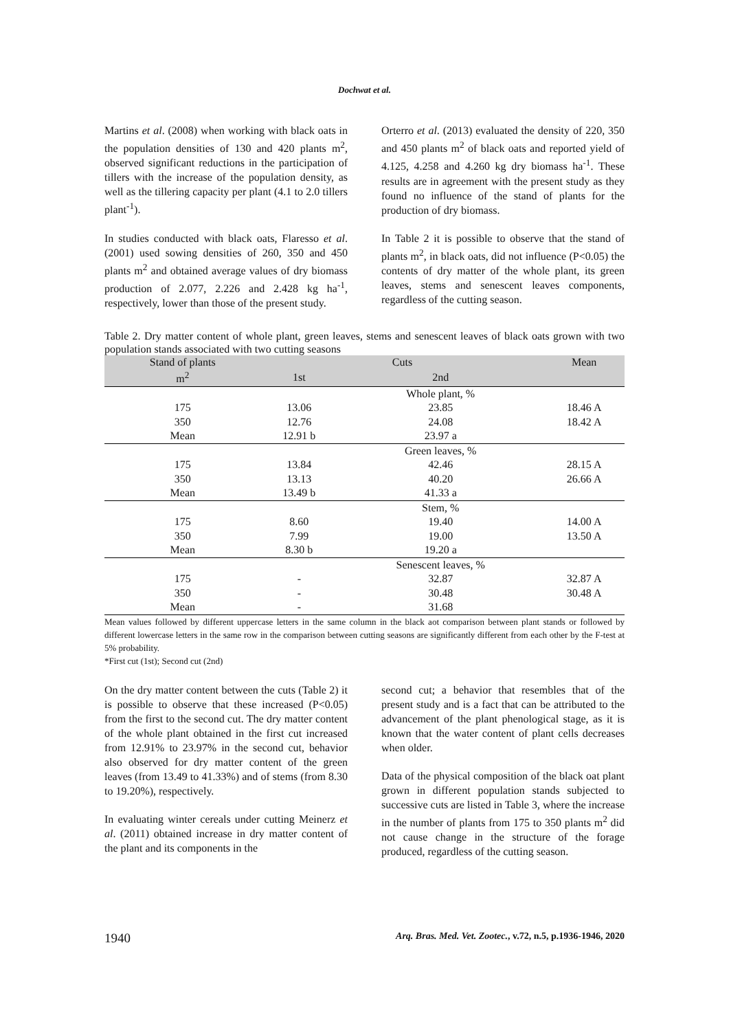Dochwat et al.
Martins et al. (2008) when working with black oats in the population densities of 130 and 420 plants m<sup>2</sup>, observed significant reductions in the participation of tillers with the increase of the population density, as well as the tillering capacity per plant (4.1 to 2.0 tillers plant<sup>-1</sup>).
In studies conducted with black oats, Flaresso et al. (2001) used sowing densities of 260, 350 and 450 plants m<sup>2</sup> and obtained average values of dry biomass production of 2.077, 2.226 and 2.428 kg ha<sup>-1</sup>, respectively, lower than those of the present study.
Orterro et al. (2013) evaluated the density of 220, 350 and 450 plants m<sup>2</sup> of black oats and reported yield of 4.125, 4.258 and 4.260 kg dry biomass ha<sup>-1</sup>. These results are in agreement with the present study as they found no influence of the stand of plants for the production of dry biomass.
In Table 2 it is possible to observe that the stand of plants m<sup>2</sup>, in black oats, did not influence (P<0.05) the contents of dry matter of the whole plant, its green leaves, stems and senescent leaves components, regardless of the cutting season.
Table 2. Dry matter content of whole plant, green leaves, stems and senescent leaves of black oats grown with two population stands associated with two cutting seasons
| Stand of plants | Cuts | | Mean |
| --- | --- | --- | --- |
| m<sup>2</sup> | 1st | 2nd | |
| | | Whole plant, % | |
| 175 | 13.06 | 23.85 | 18.46 A |
| 350 | 12.76 | 24.08 | 18.42 A |
| Mean | 12.91 b | 23.97 a | |
| | | Green leaves, % | |
| 175 | 13.84 | 42.46 | 28.15 A |
| 350 | 13.13 | 40.20 | 26.66 A |
| Mean | 13.49 b | 41.33 a | |
| | | Stem, % | |
| 175 | 8.60 | 19.40 | 14.00 A |
| 350 | 7.99 | 19.00 | 13.50 A |
| Mean | 8.30 b | 19.20 a | |
| | | Senescent leaves, % | |
| 175 | - | 32.87 | 32.87 A |
| 350 | - | 30.48 | 30.48 A |
| Mean | - | 31.68 | |
Mean values followed by different uppercase letters in the same column in the black aot comparison between plant stands or followed by different lowercase letters in the same row in the comparison between cutting seasons are significantly different from each other by the F-test at 5% probability.
*First cut (1st); Second cut (2nd)
On the dry matter content between the cuts (Table 2) it is possible to observe that these increased (P<0.05) from the first to the second cut. The dry matter content of the whole plant obtained in the first cut increased from 12.91% to 23.97% in the second cut, behavior also observed for dry matter content of the green leaves (from 13.49 to 41.33%) and of stems (from 8.30 to 19.20%), respectively.
In evaluating winter cereals under cutting Meinerz et al. (2011) obtained increase in dry matter content of the plant and its components in the
second cut; a behavior that resembles that of the present study and is a fact that can be attributed to the advancement of the plant phenological stage, as it is known that the water content of plant cells decreases when older.
Data of the physical composition of the black oat plant grown in different population stands subjected to successive cuts are listed in Table 3, where the increase in the number of plants from 175 to 350 plants m<sup>2</sup> did not cause change in the structure of the forage produced, regardless of the cutting season.
1940 Arq. Bras. Med. Vet. Zootec., v.72, n.5, p.1936-1946, 2020